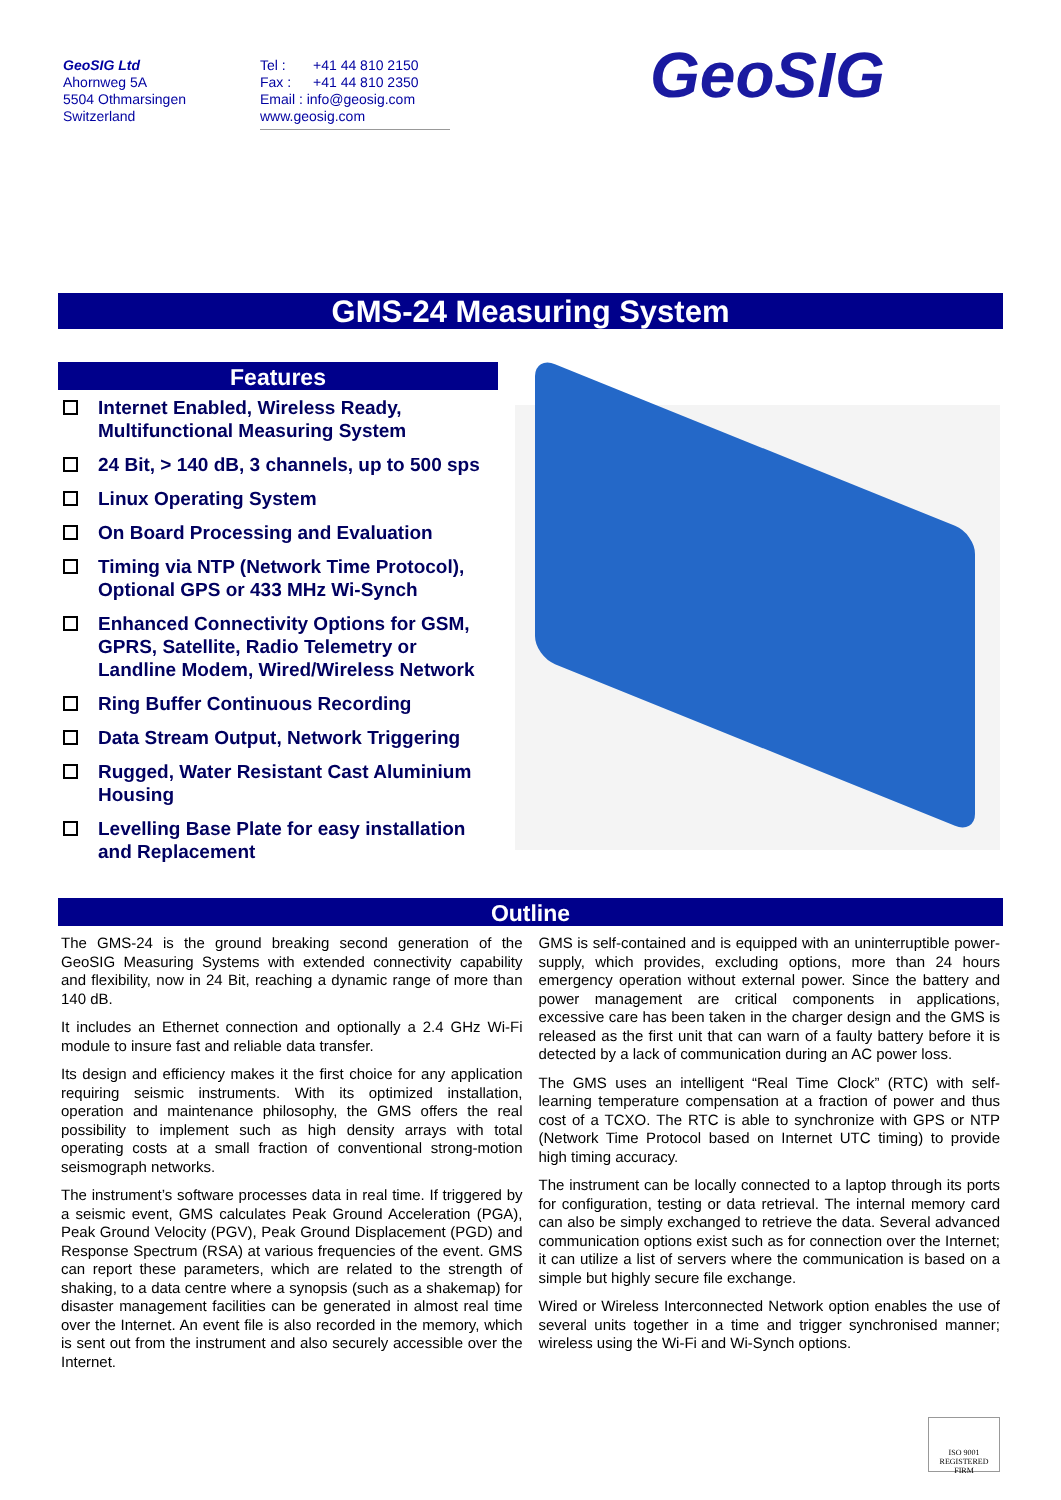GeoSIG Ltd
Ahornweg 5A
5504 Othmarsingen
Switzerland
Tel : +41 44 810 2150
Fax : +41 44 810 2350
Email : info@geosig.com
www.geosig.com
GeoSIG
GMS-24 Measuring System
Features
Internet Enabled, Wireless Ready, Multifunctional Measuring System
24 Bit, > 140 dB, 3 channels, up to 500 sps
Linux Operating System
On Board Processing and Evaluation
Timing via NTP (Network Time Protocol), Optional GPS or 433 MHz Wi-Synch
Enhanced Connectivity Options for GSM, GPRS, Satellite, Radio Telemetry or Landline Modem, Wired/Wireless Network
Ring Buffer Continuous Recording
Data Stream Output, Network Triggering
Rugged, Water Resistant Cast Aluminium Housing
Levelling Base Plate for easy installation and Replacement
Outline
The GMS-24 is the ground breaking second generation of the GeoSIG Measuring Systems with extended connectivity capability and flexibility, now in 24 Bit, reaching a dynamic range of more than 140 dB.
It includes an Ethernet connection and optionally a 2.4 GHz Wi-Fi module to insure fast and reliable data transfer.
Its design and efficiency makes it the first choice for any application requiring seismic instruments. With its optimized installation, operation and maintenance philosophy, the GMS offers the real possibility to implement such as high density arrays with total operating costs at a small fraction of conventional strong-motion seismograph networks.
The instrument’s software processes data in real time. If triggered by a seismic event, GMS calculates Peak Ground Acceleration (PGA), Peak Ground Velocity (PGV), Peak Ground Displacement (PGD) and Response Spectrum (RSA) at various frequencies of the event. GMS can report these parameters, which are related to the strength of shaking, to a data centre where a synopsis (such as a shakemap) for disaster management facilities can be generated in almost real time over the Internet. An event file is also recorded in the memory, which is sent out from the instrument and also securely accessible over the Internet.
GMS is self-contained and is equipped with an uninterruptible power-supply, which provides, excluding options, more than 24 hours emergency operation without external power. Since the battery and power management are critical components in applications, excessive care has been taken in the charger design and the GMS is released as the first unit that can warn of a faulty battery before it is detected by a lack of communication during an AC power loss.
The GMS uses an intelligent “Real Time Clock” (RTC) with self-learning temperature compensation at a fraction of power and thus cost of a TCXO. The RTC is able to synchronize with GPS or NTP (Network Time Protocol based on Internet UTC timing) to provide high timing accuracy.
The instrument can be locally connected to a laptop through its ports for configuration, testing or data retrieval. The internal memory card can also be simply exchanged to retrieve the data. Several advanced communication options exist such as for connection over the Internet; it can utilize a list of servers where the communication is based on a simple but highly secure file exchange.
Wired or Wireless Interconnected Network option enables the use of several units together in a time and trigger synchronised manner; wireless using the Wi-Fi and Wi-Synch options.
ISO 9001
REGISTERED FIRM